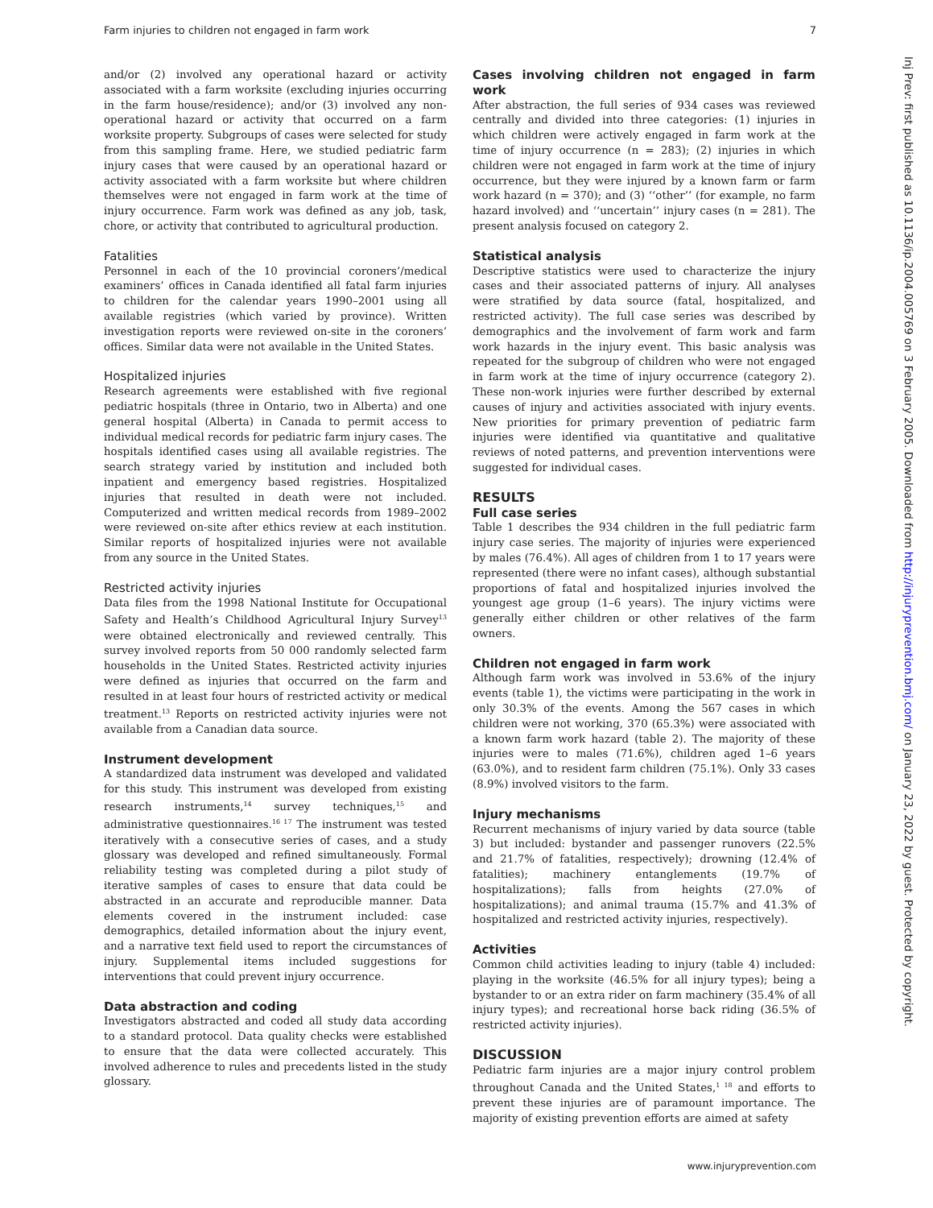Farm injuries to children not engaged in farm work 7
and/or (2) involved any operational hazard or activity associated with a farm worksite (excluding injuries occurring in the farm house/residence); and/or (3) involved any non-operational hazard or activity that occurred on a farm worksite property. Subgroups of cases were selected for study from this sampling frame. Here, we studied pediatric farm injury cases that were caused by an operational hazard or activity associated with a farm worksite but where children themselves were not engaged in farm work at the time of injury occurrence. Farm work was defined as any job, task, chore, or activity that contributed to agricultural production.
Fatalities
Personnel in each of the 10 provincial coroners’/medical examiners’ offices in Canada identified all fatal farm injuries to children for the calendar years 1990–2001 using all available registries (which varied by province). Written investigation reports were reviewed on-site in the coroners’ offices. Similar data were not available in the United States.
Hospitalized injuries
Research agreements were established with five regional pediatric hospitals (three in Ontario, two in Alberta) and one general hospital (Alberta) in Canada to permit access to individual medical records for pediatric farm injury cases. The hospitals identified cases using all available registries. The search strategy varied by institution and included both inpatient and emergency based registries. Hospitalized injuries that resulted in death were not included. Computerized and written medical records from 1989–2002 were reviewed on-site after ethics review at each institution. Similar reports of hospitalized injuries were not available from any source in the United States.
Restricted activity injuries
Data files from the 1998 National Institute for Occupational Safety and Health’s Childhood Agricultural Injury Survey<sup>13</sup> were obtained electronically and reviewed centrally. This survey involved reports from 50 000 randomly selected farm households in the United States. Restricted activity injuries were defined as injuries that occurred on the farm and resulted in at least four hours of restricted activity or medical treatment.<sup>13</sup> Reports on restricted activity injuries were not available from a Canadian data source.
Instrument development
A standardized data instrument was developed and validated for this study. This instrument was developed from existing research instruments,<sup>14</sup> survey techniques,<sup>15</sup> and administrative questionnaires.<sup>16 17</sup> The instrument was tested iteratively with a consecutive series of cases, and a study glossary was developed and refined simultaneously. Formal reliability testing was completed during a pilot study of iterative samples of cases to ensure that data could be abstracted in an accurate and reproducible manner. Data elements covered in the instrument included: case demographics, detailed information about the injury event, and a narrative text field used to report the circumstances of injury. Supplemental items included suggestions for interventions that could prevent injury occurrence.
Data abstraction and coding
Investigators abstracted and coded all study data according to a standard protocol. Data quality checks were established to ensure that the data were collected accurately. This involved adherence to rules and precedents listed in the study glossary.
Cases involving children not engaged in farm work
After abstraction, the full series of 934 cases was reviewed centrally and divided into three categories: (1) injuries in which children were actively engaged in farm work at the time of injury occurrence (n = 283); (2) injuries in which children were not engaged in farm work at the time of injury occurrence, but they were injured by a known farm or farm work hazard (n = 370); and (3) ‘‘other’’ (for example, no farm hazard involved) and ‘‘uncertain’’ injury cases (n = 281). The present analysis focused on category 2.
Statistical analysis
Descriptive statistics were used to characterize the injury cases and their associated patterns of injury. All analyses were stratified by data source (fatal, hospitalized, and restricted activity). The full case series was described by demographics and the involvement of farm work and farm work hazards in the injury event. This basic analysis was repeated for the subgroup of children who were not engaged in farm work at the time of injury occurrence (category 2). These non-work injuries were further described by external causes of injury and activities associated with injury events. New priorities for primary prevention of pediatric farm injuries were identified via quantitative and qualitative reviews of noted patterns, and prevention interventions were suggested for individual cases.
RESULTS
Full case series
Table 1 describes the 934 children in the full pediatric farm injury case series. The majority of injuries were experienced by males (76.4%). All ages of children from 1 to 17 years were represented (there were no infant cases), although substantial proportions of fatal and hospitalized injuries involved the youngest age group (1–6 years). The injury victims were generally either children or other relatives of the farm owners.
Children not engaged in farm work
Although farm work was involved in 53.6% of the injury events (table 1), the victims were participating in the work in only 30.3% of the events. Among the 567 cases in which children were not working, 370 (65.3%) were associated with a known farm work hazard (table 2). The majority of these injuries were to males (71.6%), children aged 1–6 years (63.0%), and to resident farm children (75.1%). Only 33 cases (8.9%) involved visitors to the farm.
Injury mechanisms
Recurrent mechanisms of injury varied by data source (table 3) but included: bystander and passenger runovers (22.5% and 21.7% of fatalities, respectively); drowning (12.4% of fatalities); machinery entanglements (19.7% of hospitalizations); falls from heights (27.0% of hospitalizations); and animal trauma (15.7% and 41.3% of hospitalized and restricted activity injuries, respectively).
Activities
Common child activities leading to injury (table 4) included: playing in the worksite (46.5% for all injury types); being a bystander to or an extra rider on farm machinery (35.4% of all injury types); and recreational horse back riding (36.5% of restricted activity injuries).
DISCUSSION
Pediatric farm injuries are a major injury control problem throughout Canada and the United States,<sup>1 18</sup> and efforts to prevent these injuries are of paramount importance. The majority of existing prevention efforts are aimed at safety
Inj Prev: first published as 10.1136/ip.2004.005769 on 3 February 2005. Downloaded from http://injuryprevention.bmj.com/ on January 23, 2022 by guest. Protected by copyright.
www.injuryprevention.com